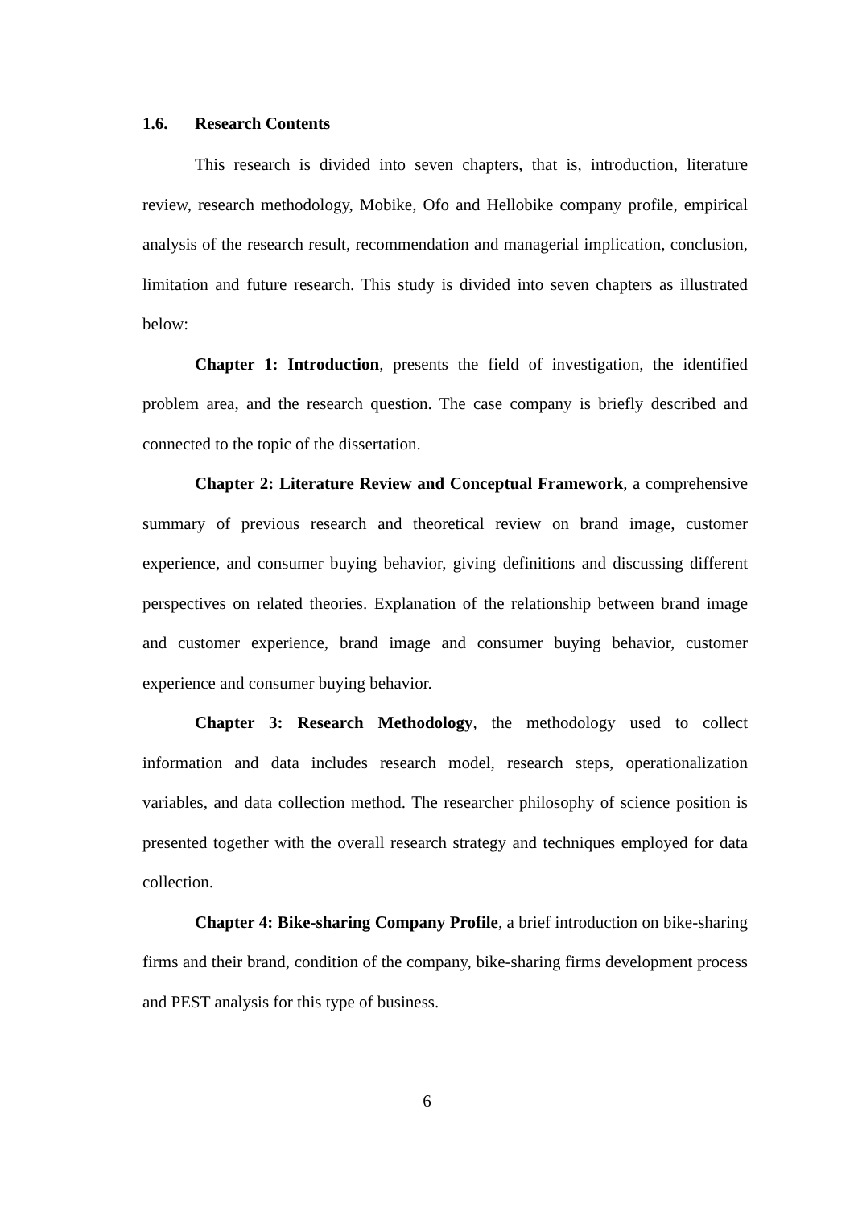1.6. Research Contents
This research is divided into seven chapters, that is, introduction, literature review, research methodology, Mobike, Ofo and Hellobike company profile, empirical analysis of the research result, recommendation and managerial implication, conclusion, limitation and future research. This study is divided into seven chapters as illustrated below:
Chapter 1: Introduction, presents the field of investigation, the identified problem area, and the research question. The case company is briefly described and connected to the topic of the dissertation.
Chapter 2: Literature Review and Conceptual Framework, a comprehensive summary of previous research and theoretical review on brand image, customer experience, and consumer buying behavior, giving definitions and discussing different perspectives on related theories. Explanation of the relationship between brand image and customer experience, brand image and consumer buying behavior, customer experience and consumer buying behavior.
Chapter 3: Research Methodology, the methodology used to collect information and data includes research model, research steps, operationalization variables, and data collection method. The researcher philosophy of science position is presented together with the overall research strategy and techniques employed for data collection.
Chapter 4: Bike-sharing Company Profile, a brief introduction on bike-sharing firms and their brand, condition of the company, bike-sharing firms development process and PEST analysis for this type of business.
6